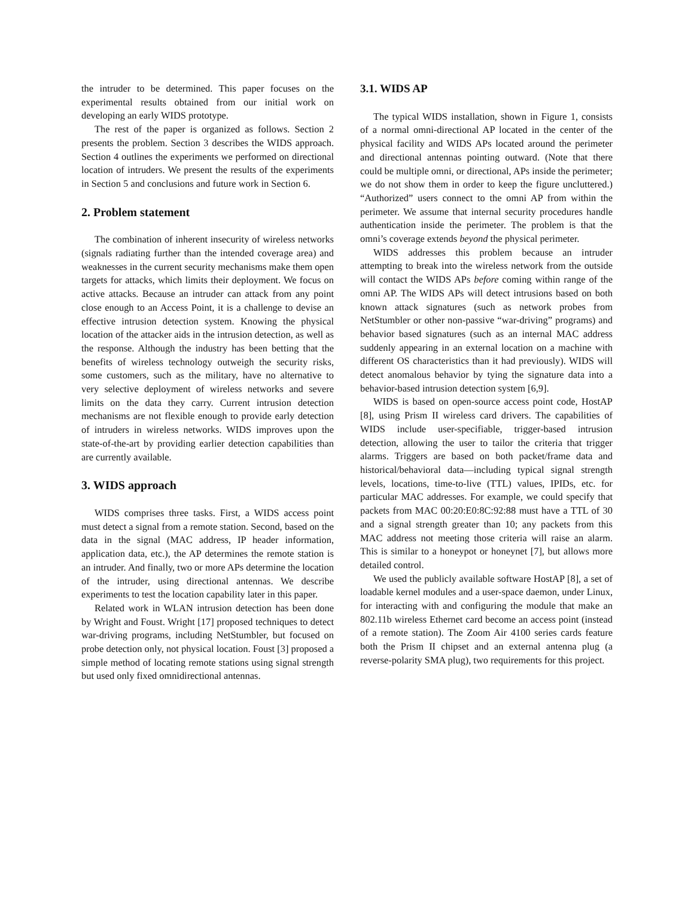the intruder to be determined. This paper focuses on the experimental results obtained from our initial work on developing an early WIDS prototype.
The rest of the paper is organized as follows. Section 2 presents the problem. Section 3 describes the WIDS approach. Section 4 outlines the experiments we performed on directional location of intruders. We present the results of the experiments in Section 5 and conclusions and future work in Section 6.
2. Problem statement
The combination of inherent insecurity of wireless networks (signals radiating further than the intended coverage area) and weaknesses in the current security mechanisms make them open targets for attacks, which limits their deployment. We focus on active attacks. Because an intruder can attack from any point close enough to an Access Point, it is a challenge to devise an effective intrusion detection system. Knowing the physical location of the attacker aids in the intrusion detection, as well as the response. Although the industry has been betting that the benefits of wireless technology outweigh the security risks, some customers, such as the military, have no alternative to very selective deployment of wireless networks and severe limits on the data they carry. Current intrusion detection mechanisms are not flexible enough to provide early detection of intruders in wireless networks. WIDS improves upon the state-of-the-art by providing earlier detection capabilities than are currently available.
3. WIDS approach
WIDS comprises three tasks. First, a WIDS access point must detect a signal from a remote station. Second, based on the data in the signal (MAC address, IP header information, application data, etc.), the AP determines the remote station is an intruder. And finally, two or more APs determine the location of the intruder, using directional antennas. We describe experiments to test the location capability later in this paper.
Related work in WLAN intrusion detection has been done by Wright and Foust. Wright [17] proposed techniques to detect war-driving programs, including NetStumbler, but focused on probe detection only, not physical location. Foust [3] proposed a simple method of locating remote stations using signal strength but used only fixed omnidirectional antennas.
3.1. WIDS AP
The typical WIDS installation, shown in Figure 1, consists of a normal omni-directional AP located in the center of the physical facility and WIDS APs located around the perimeter and directional antennas pointing outward. (Note that there could be multiple omni, or directional, APs inside the perimeter; we do not show them in order to keep the figure uncluttered.) “Authorized” users connect to the omni AP from within the perimeter. We assume that internal security procedures handle authentication inside the perimeter. The problem is that the omni’s coverage extends beyond the physical perimeter.
WIDS addresses this problem because an intruder attempting to break into the wireless network from the outside will contact the WIDS APs before coming within range of the omni AP. The WIDS APs will detect intrusions based on both known attack signatures (such as network probes from NetStumbler or other non-passive “war-driving” programs) and behavior based signatures (such as an internal MAC address suddenly appearing in an external location on a machine with different OS characteristics than it had previously). WIDS will detect anomalous behavior by tying the signature data into a behavior-based intrusion detection system [6,9].
WIDS is based on open-source access point code, HostAP [8], using Prism II wireless card drivers. The capabilities of WIDS include user-specifiable, trigger-based intrusion detection, allowing the user to tailor the criteria that trigger alarms. Triggers are based on both packet/frame data and historical/behavioral data—including typical signal strength levels, locations, time-to-live (TTL) values, IPIDs, etc. for particular MAC addresses. For example, we could specify that packets from MAC 00:20:E0:8C:92:88 must have a TTL of 30 and a signal strength greater than 10; any packets from this MAC address not meeting those criteria will raise an alarm. This is similar to a honeypot or honeynet [7], but allows more detailed control.
We used the publicly available software HostAP [8], a set of loadable kernel modules and a user-space daemon, under Linux, for interacting with and configuring the module that make an 802.11b wireless Ethernet card become an access point (instead of a remote station). The Zoom Air 4100 series cards feature both the Prism II chipset and an external antenna plug (a reverse-polarity SMA plug), two requirements for this project.